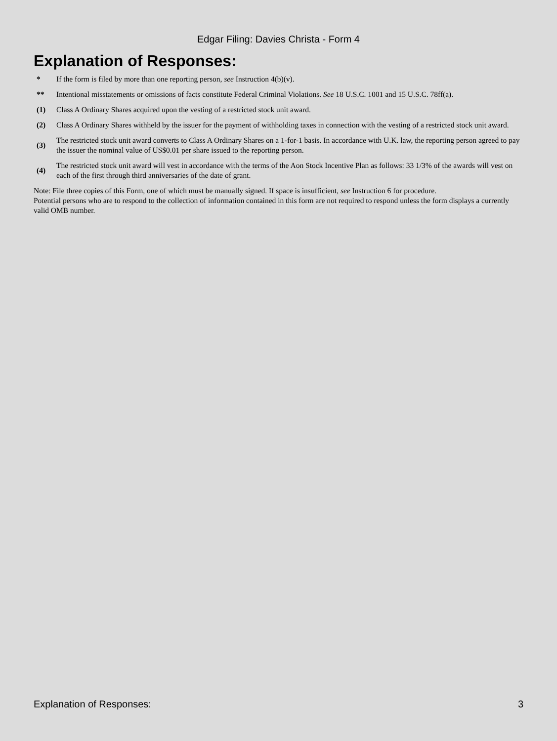Edgar Filing: Davies Christa - Form 4
Explanation of Responses:
| * | If the form is filed by more than one reporting person, see Instruction 4(b)(v). |
| ** | Intentional misstatements or omissions of facts constitute Federal Criminal Violations. See 18 U.S.C. 1001 and 15 U.S.C. 78ff(a). |
| (1) | Class A Ordinary Shares acquired upon the vesting of a restricted stock unit award. |
| (2) | Class A Ordinary Shares withheld by the issuer for the payment of withholding taxes in connection with the vesting of a restricted stock unit award. |
| (3) | The restricted stock unit award converts to Class A Ordinary Shares on a 1-for-1 basis. In accordance with U.K. law, the reporting person agreed to pay the issuer the nominal value of US$0.01 per share issued to the reporting person. |
| (4) | The restricted stock unit award will vest in accordance with the terms of the Aon Stock Incentive Plan as follows: 33 1/3% of the awards will vest on each of the first through third anniversaries of the date of grant. |
Note: File three copies of this Form, one of which must be manually signed. If space is insufficient, see Instruction 6 for procedure.
Potential persons who are to respond to the collection of information contained in this form are not required to respond unless the form displays a currently valid OMB number.
Explanation of Responses: 3